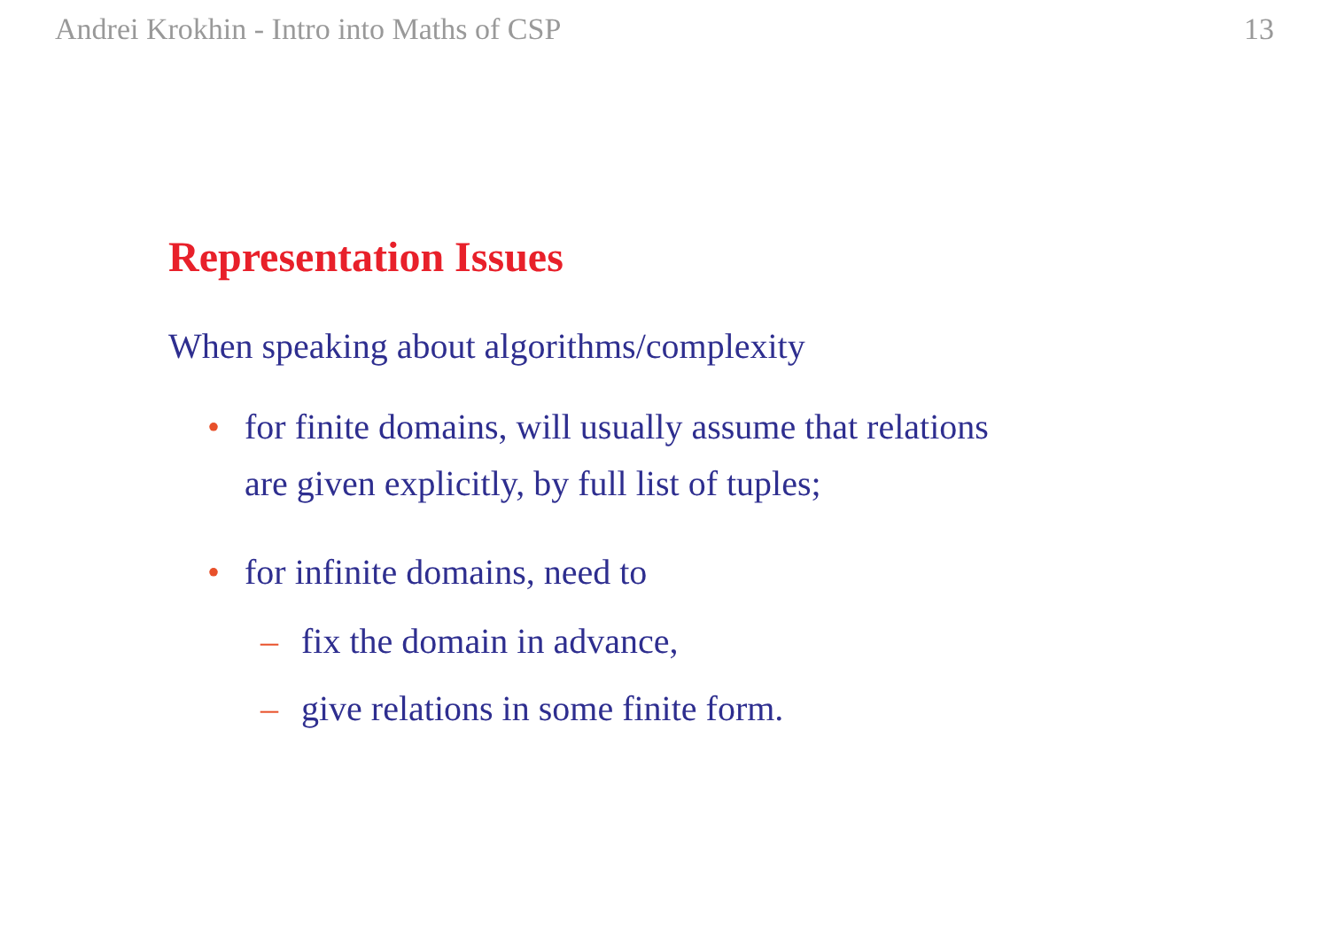Andrei Krokhin - Intro into Maths of CSP 13
Representation Issues
When speaking about algorithms/complexity
• for finite domains, will usually assume that relations
are given explicitly, by full list of tuples;
• for infinite domains, need to
– fix the domain in advance,
– give relations in some finite form.